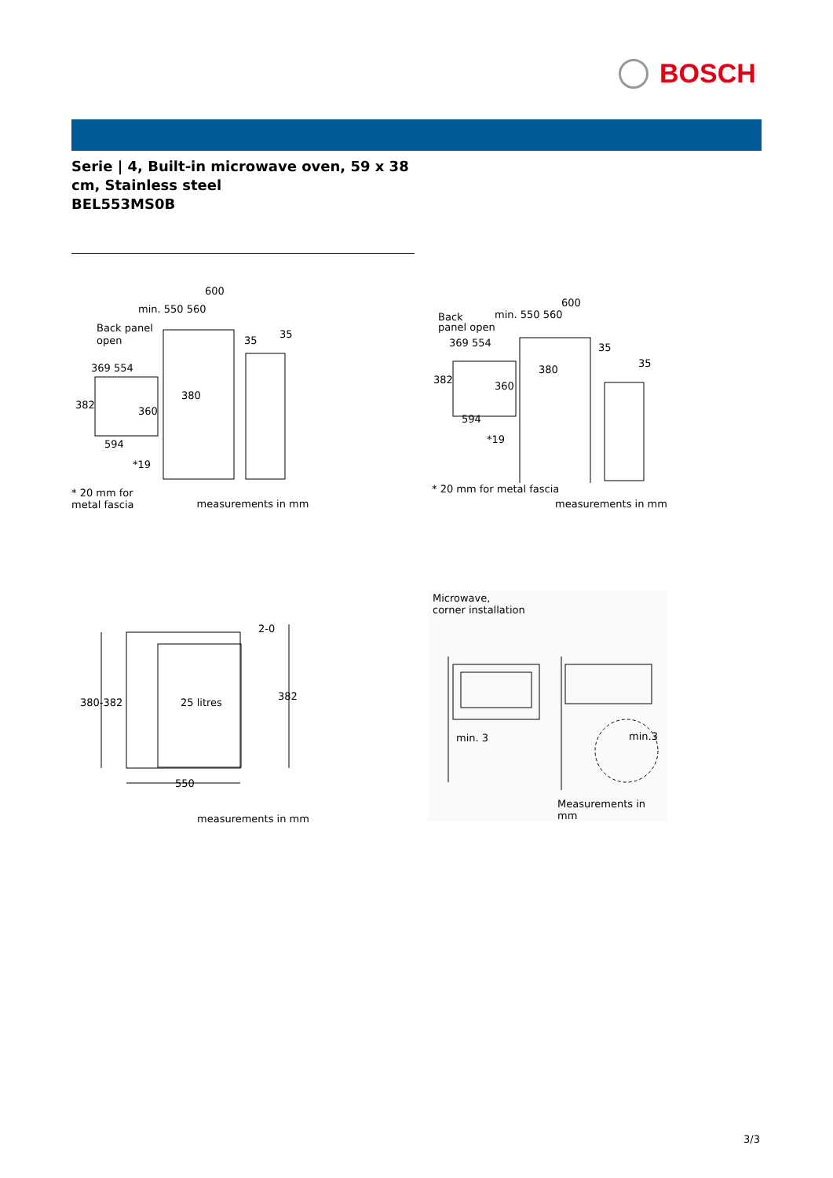BOSCH
Serie | 4, Built-in microwave oven, 59 x 38 cm, Stainless steel
BEL553MS0B
600
min. 550 560
Back panel
open
369 554
382
360
380
594
*19
35
35
* 20 mm for
metal fascia
measurements in mm
600
Back
min. 550 560
panel open
369 554
380
382
360
594
*19
35
35
* 20 mm for metal fascia
measurements in mm
380-382
25 litres
382
2-0
550
measurements in mm
Microwave,
corner installation
min. 3
min.3
Measurements in mm
3/3